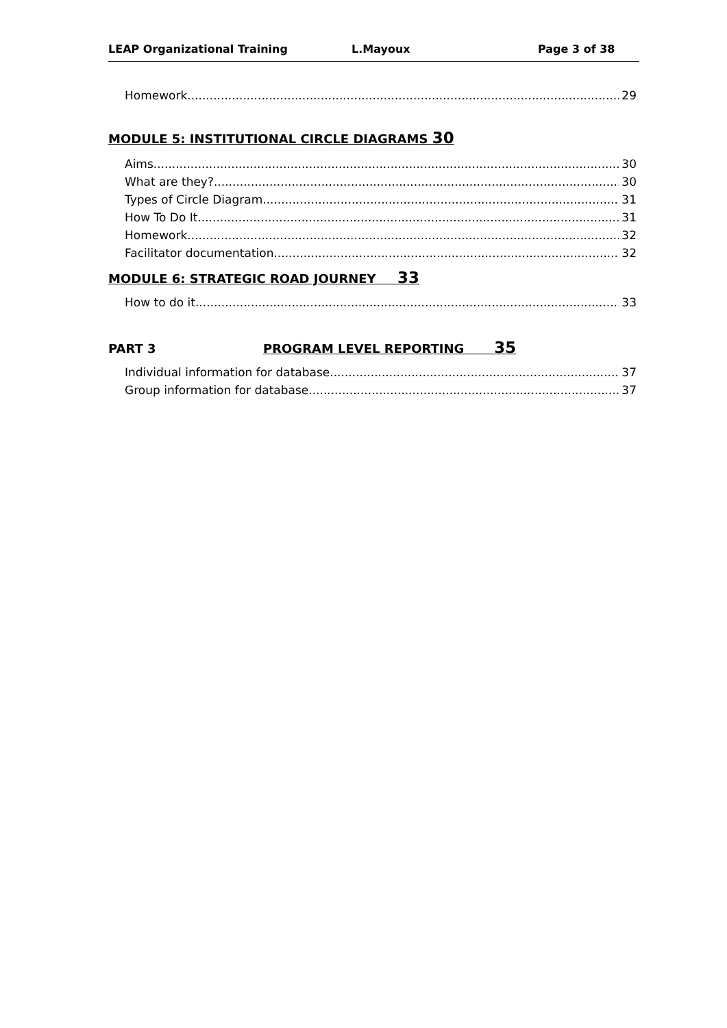LEAP Organizational Training L.Mayoux Page 3 of 38
Homework 29
MODULE 5: INSTITUTIONAL CIRCLE DIAGRAMS 30
Aims 30
What are they? 30
Types of Circle Diagram 31
How To Do It 31
Homework 32
Facilitator documentation 32
MODULE 6: STRATEGIC ROAD JOURNEY 33
How to do it 33
PART 3 PROGRAM LEVEL REPORTING 35
Individual information for database 37
Group information for database 37